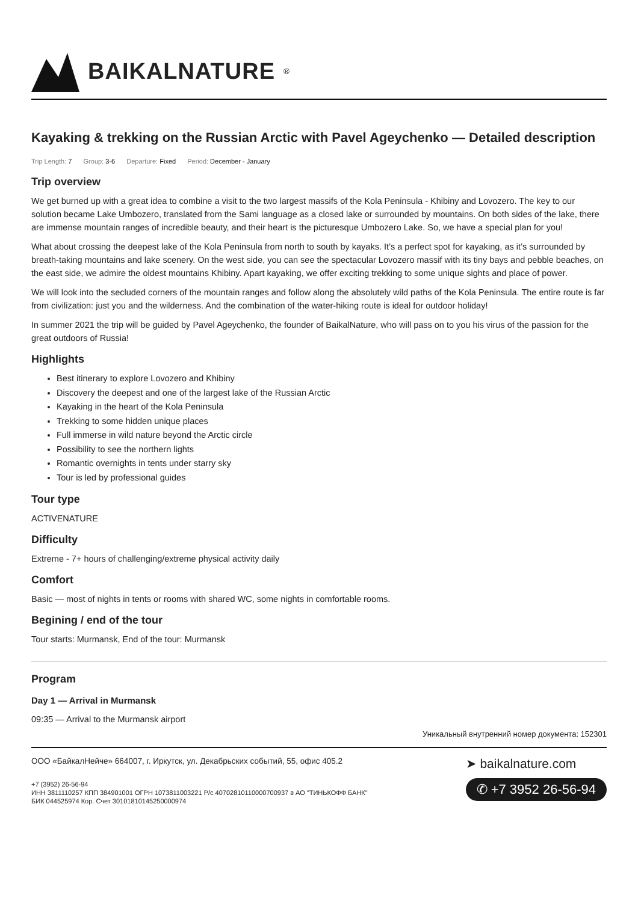BAIKALNATURE<sup>®</sup>
Kayaking & trekking on the Russian Arctic with Pavel Ageychenko — Detailed description
Trip Length: 7 Group: 3-6 Departure: Fixed Period: December - January
Trip overview
We get burned up with a great idea to combine a visit to the two largest massifs of the Kola Peninsula - Khibiny and Lovozero. The key to our solution became Lake Umbozero, translated from the Sami language as a closed lake or surrounded by mountains. On both sides of the lake, there are immense mountain ranges of incredible beauty, and their heart is the picturesque Umbozero Lake. So, we have a special plan for you!
What about crossing the deepest lake of the Kola Peninsula from north to south by kayaks. It’s a perfect spot for kayaking, as it’s surrounded by breath-taking mountains and lake scenery. On the west side, you can see the spectacular Lovozero massif with its tiny bays and pebble beaches, on the east side, we admire the oldest mountains Khibiny. Apart kayaking, we offer exciting trekking to some unique sights and place of power.
We will look into the secluded corners of the mountain ranges and follow along the absolutely wild paths of the Kola Peninsula. The entire route is far from civilization: just you and the wilderness. And the combination of the water-hiking route is ideal for outdoor holiday!
In summer 2021 the trip will be guided by Pavel Ageychenko, the founder of BaikalNature, who will pass on to you his virus of the passion for the great outdoors of Russia!
Highlights
Best itinerary to explore Lovozero and Khibiny
Discovery the deepest and one of the largest lake of the Russian Arctic
Kayaking in the heart of the Kola Peninsula
Trekking to some hidden unique places
Full immerse in wild nature beyond the Arctic circle
Possibility to see the northern lights
Romantic overnights in tents under starry sky
Tour is led by professional guides
Tour type
ACTIVENATURE
Difficulty
Extreme - 7+ hours of challenging/extreme physical activity daily
Comfort
Basic — most of nights in tents or rooms with shared WC, some nights in comfortable rooms.
Begining / end of the tour
Tour starts: Murmansk, End of the tour: Murmansk
Program
Day 1 — Arrival in Murmansk
09:35 — Arrival to the Murmansk airport
Уникальный внутренний номер документа: 152301
ООО «БайкалНейче» 664007, г. Иркутск, ул. Декабрьских событий, 55, офис 405.2
+7 (3952) 26-56-94
ИНН 3811110257 КПП 384901001 ОГРН 1073811003221 Р/с 40702810110000700937 в АО "ТИНЬКОФФ БАНК"
БИК 044525974 Кор. Счет 30101810145250000974
➤ baikalnature.com
✆ +7 3952 26-56-94